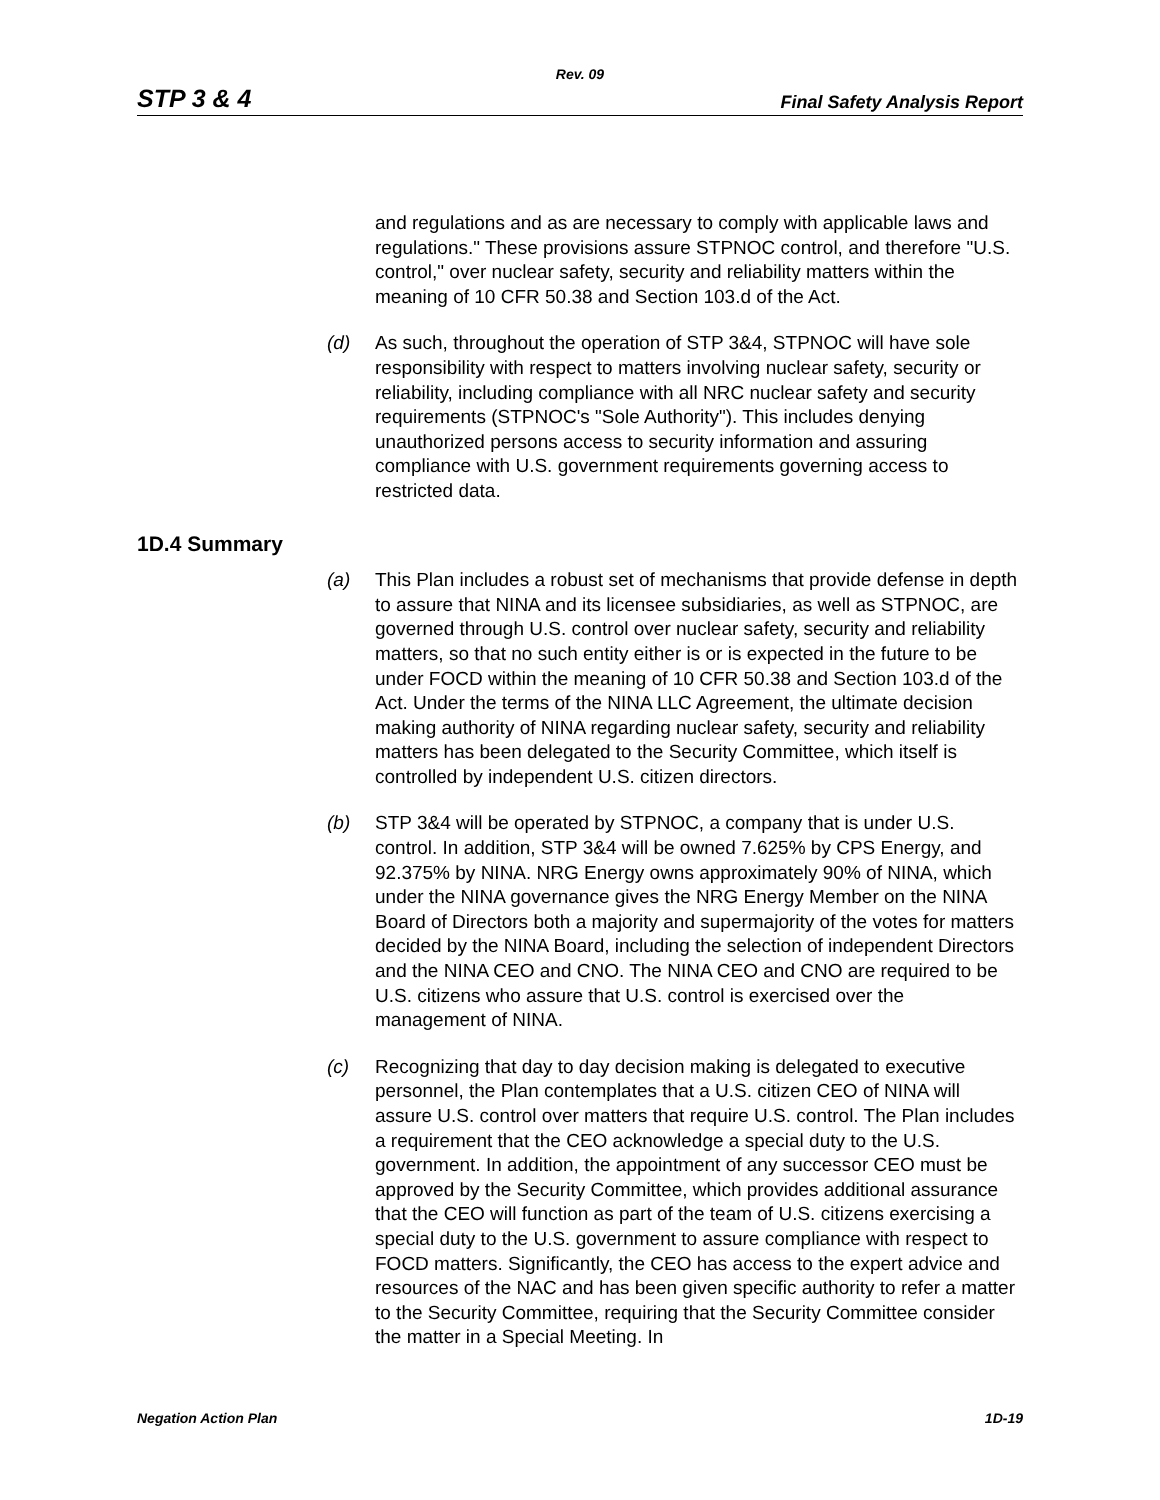Rev. 09
STP 3 & 4 Final Safety Analysis Report
and regulations and as are necessary to comply with applicable laws and regulations." These provisions assure STPNOC control, and therefore "U.S. control," over nuclear safety, security and reliability matters within the meaning of 10 CFR 50.38 and Section 103.d of the Act.
(d) As such, throughout the operation of STP 3&4, STPNOC will have sole responsibility with respect to matters involving nuclear safety, security or reliability, including compliance with all NRC nuclear safety and security requirements (STPNOC's "Sole Authority"). This includes denying unauthorized persons access to security information and assuring compliance with U.S. government requirements governing access to restricted data.
1D.4 Summary
(a) This Plan includes a robust set of mechanisms that provide defense in depth to assure that NINA and its licensee subsidiaries, as well as STPNOC, are governed through U.S. control over nuclear safety, security and reliability matters, so that no such entity either is or is expected in the future to be under FOCD within the meaning of 10 CFR 50.38 and Section 103.d of the Act. Under the terms of the NINA LLC Agreement, the ultimate decision making authority of NINA regarding nuclear safety, security and reliability matters has been delegated to the Security Committee, which itself is controlled by independent U.S. citizen directors.
(b) STP 3&4 will be operated by STPNOC, a company that is under U.S. control. In addition, STP 3&4 will be owned 7.625% by CPS Energy, and 92.375% by NINA. NRG Energy owns approximately 90% of NINA, which under the NINA governance gives the NRG Energy Member on the NINA Board of Directors both a majority and supermajority of the votes for matters decided by the NINA Board, including the selection of independent Directors and the NINA CEO and CNO. The NINA CEO and CNO are required to be U.S. citizens who assure that U.S. control is exercised over the management of NINA.
(c) Recognizing that day to day decision making is delegated to executive personnel, the Plan contemplates that a U.S. citizen CEO of NINA will assure U.S. control over matters that require U.S. control. The Plan includes a requirement that the CEO acknowledge a special duty to the U.S. government. In addition, the appointment of any successor CEO must be approved by the Security Committee, which provides additional assurance that the CEO will function as part of the team of U.S. citizens exercising a special duty to the U.S. government to assure compliance with respect to FOCD matters. Significantly, the CEO has access to the expert advice and resources of the NAC and has been given specific authority to refer a matter to the Security Committee, requiring that the Security Committee consider the matter in a Special Meeting. In
Negation Action Plan 1D-19